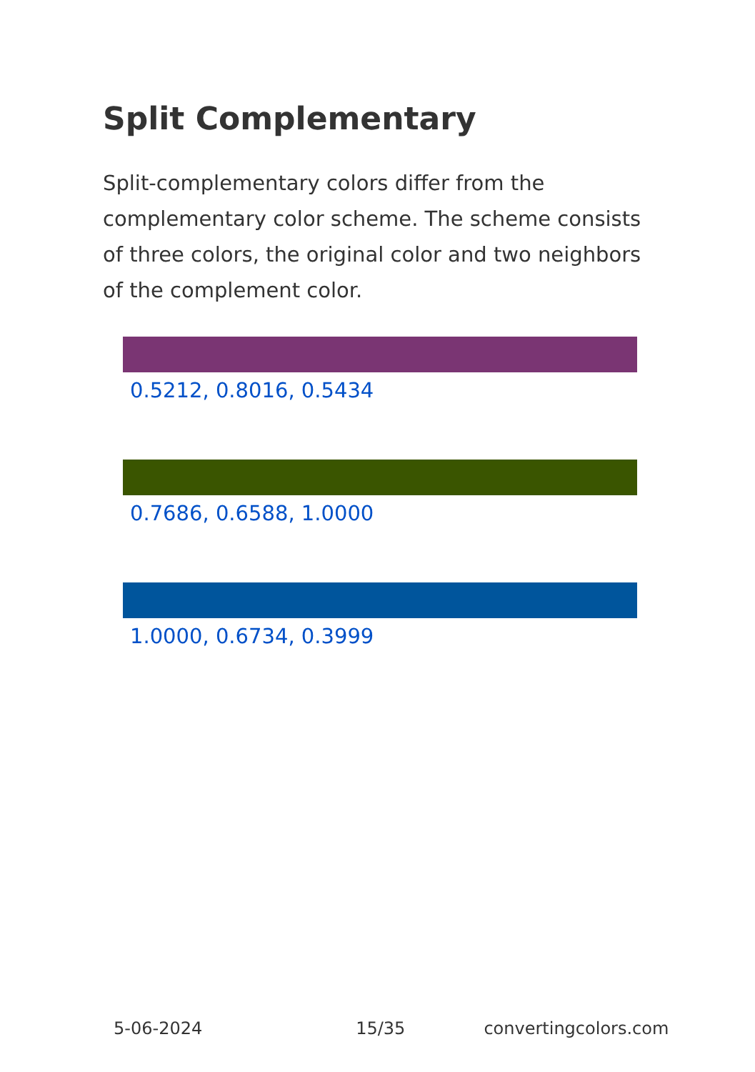Split Complementary
Split-complementary colors differ from the complementary color scheme. The scheme consists of three colors, the original color and two neighbors of the complement color.
0.5212, 0.8016, 0.5434
0.7686, 0.6588, 1.0000
1.0000, 0.6734, 0.3999
5-06-2024 15/35 convertingcolors.com